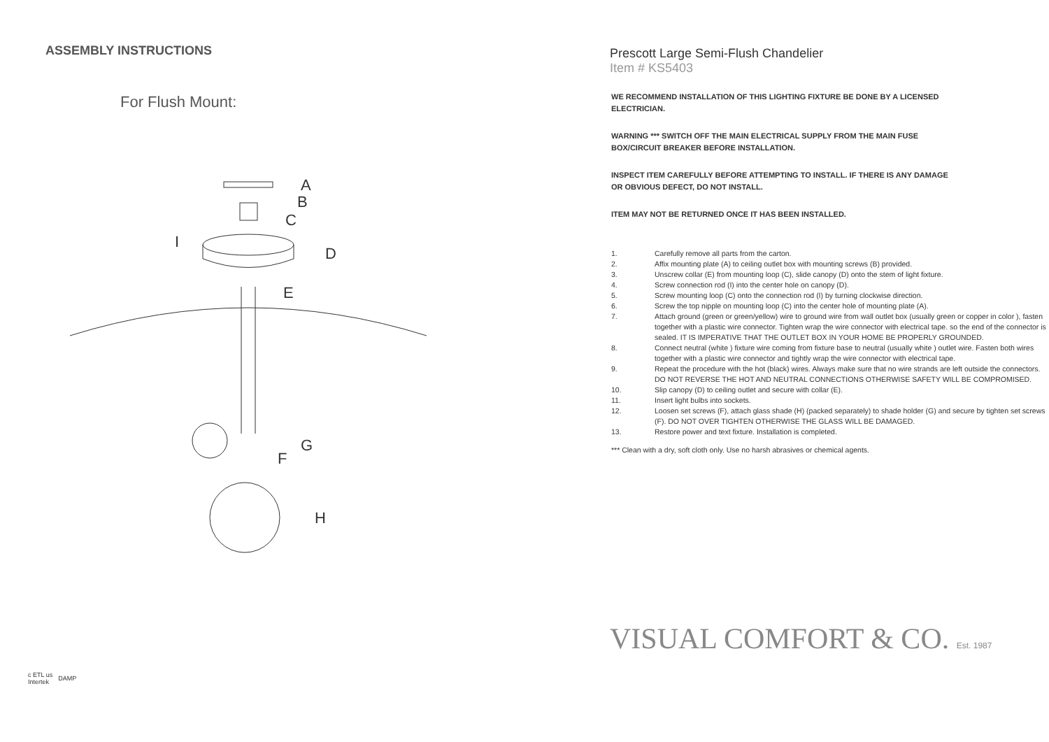ASSEMBLY INSTRUCTIONS
For Flush Mount:
A
B
C
I
D
E
G
F
H
c ETL us
Intertek DAMP
Prescott Large Semi-Flush Chandelier
Item # KS5403
WE RECOMMEND INSTALLATION OF THIS LIGHTING FIXTURE BE DONE BY A LICENSED ELECTRICIAN.
WARNING *** SWITCH OFF THE MAIN ELECTRICAL SUPPLY FROM THE MAIN FUSE BOX/CIRCUIT BREAKER BEFORE INSTALLATION.
INSPECT ITEM CAREFULLY BEFORE ATTEMPTING TO INSTALL. IF THERE IS ANY DAMAGE OR OBVIOUS DEFECT, DO NOT INSTALL.
ITEM MAY NOT BE RETURNED ONCE IT HAS BEEN INSTALLED.
1. Carefully remove all parts from the carton.
2. Affix mounting plate (A) to ceiling outlet box with mounting screws (B) provided.
3. Unscrew collar (E) from mounting loop (C), slide canopy (D) onto the stem of light fixture.
4. Screw connection rod (I) into the center hole on canopy (D).
5. Screw mounting loop (C) onto the connection rod (I) by turning clockwise direction.
6. Screw the top nipple on mounting loop (C) into the center hole of mounting plate (A).
7. Attach ground (green or green/yellow) wire to ground wire from wall outlet box (usually green or copper in color ), fasten together with a plastic wire connector. Tighten wrap the wire connector with electrical tape. so the end of the connector is sealed. IT IS IMPERATIVE THAT THE OUTLET BOX IN YOUR HOME BE PROPERLY GROUNDED.
8. Connect neutral (white ) fixture wire coming from fixture base to neutral (usually white ) outlet wire. Fasten both wires together with a plastic wire connector and tightly wrap the wire connector with electrical tape.
9. Repeat the procedure with the hot (black) wires. Always make sure that no wire strands are left outside the connectors. DO NOT REVERSE THE HOT AND NEUTRAL CONNECTIONS OTHERWISE SAFETY WILL BE COMPROMISED.
10. Slip canopy (D) to ceiling outlet and secure with collar (E).
11. Insert light bulbs into sockets.
12. Loosen set screws (F), attach glass shade (H) (packed separately) to shade holder (G) and secure by tighten set screws (F). DO NOT OVER TIGHTEN OTHERWISE THE GLASS WILL BE DAMAGED.
13. Restore power and text fixture. Installation is completed.
*** Clean with a dry, soft cloth only. Use no harsh abrasives or chemical agents.
VISUAL COMFORT & CO. Est. 1987